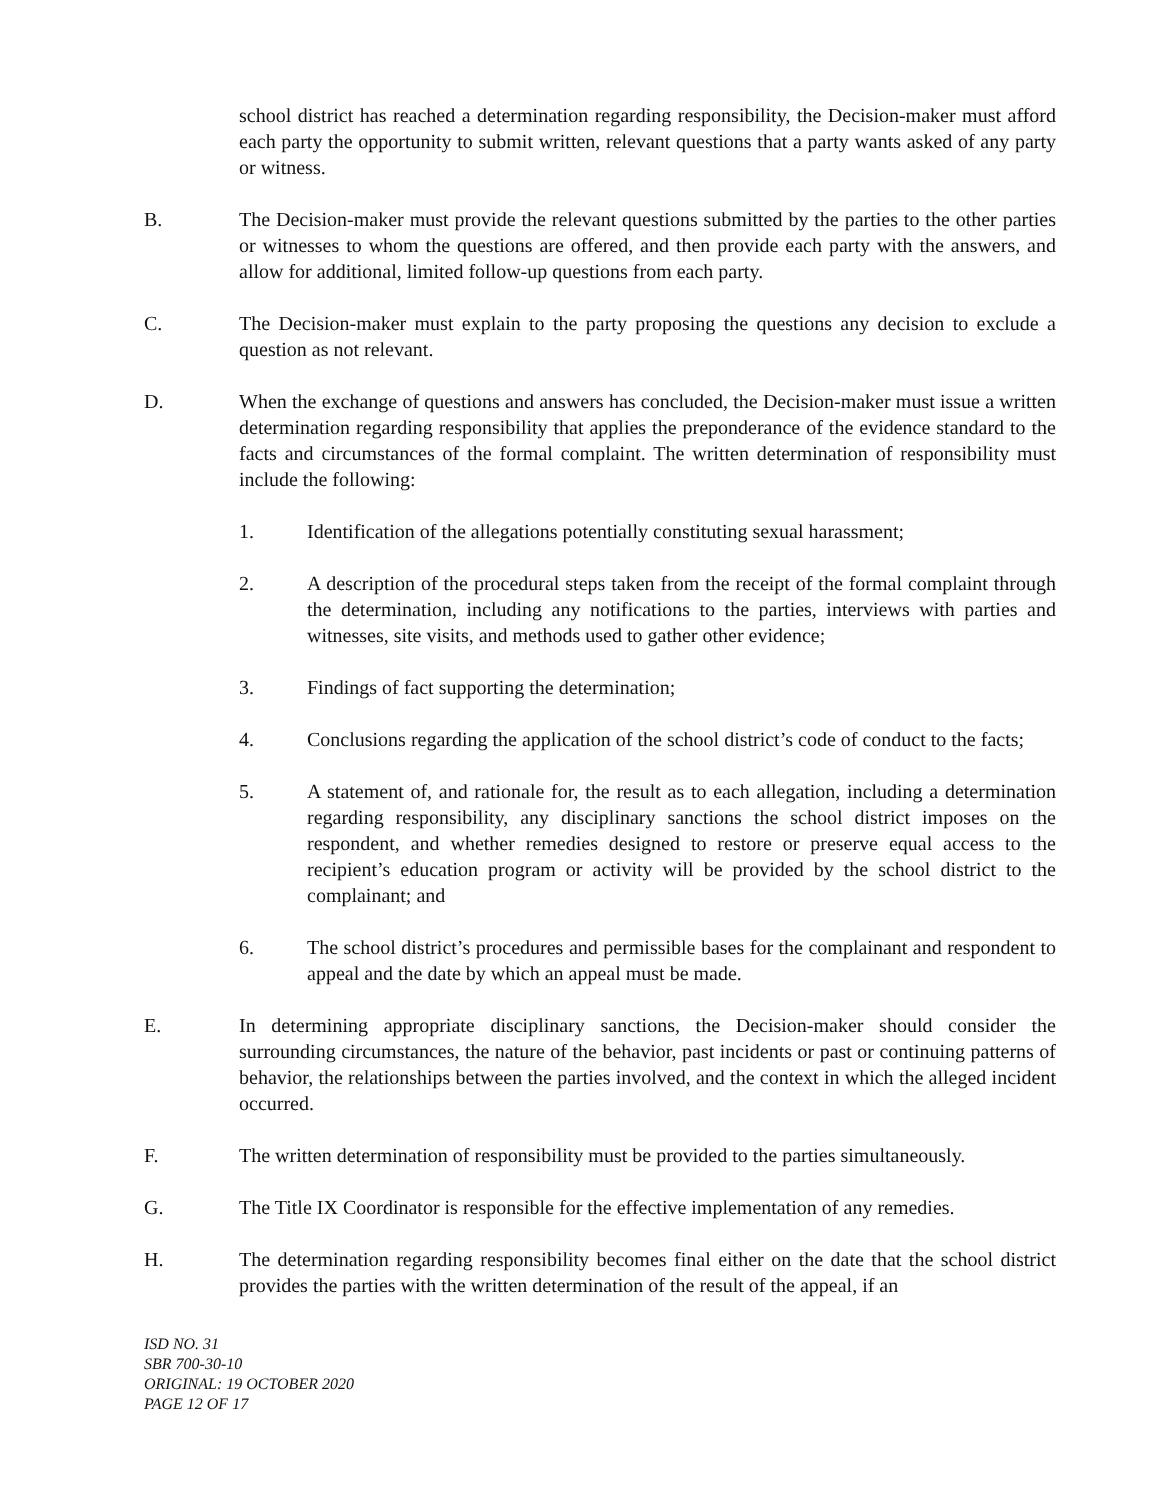school district has reached a determination regarding responsibility, the Decision-maker must afford each party the opportunity to submit written, relevant questions that a party wants asked of any party or witness.
B. The Decision-maker must provide the relevant questions submitted by the parties to the other parties or witnesses to whom the questions are offered, and then provide each party with the answers, and allow for additional, limited follow-up questions from each party.
C. The Decision-maker must explain to the party proposing the questions any decision to exclude a question as not relevant.
D. When the exchange of questions and answers has concluded, the Decision-maker must issue a written determination regarding responsibility that applies the preponderance of the evidence standard to the facts and circumstances of the formal complaint. The written determination of responsibility must include the following:
1. Identification of the allegations potentially constituting sexual harassment;
2. A description of the procedural steps taken from the receipt of the formal complaint through the determination, including any notifications to the parties, interviews with parties and witnesses, site visits, and methods used to gather other evidence;
3. Findings of fact supporting the determination;
4. Conclusions regarding the application of the school district’s code of conduct to the facts;
5. A statement of, and rationale for, the result as to each allegation, including a determination regarding responsibility, any disciplinary sanctions the school district imposes on the respondent, and whether remedies designed to restore or preserve equal access to the recipient’s education program or activity will be provided by the school district to the complainant; and
6. The school district’s procedures and permissible bases for the complainant and respondent to appeal and the date by which an appeal must be made.
E. In determining appropriate disciplinary sanctions, the Decision-maker should consider the surrounding circumstances, the nature of the behavior, past incidents or past or continuing patterns of behavior, the relationships between the parties involved, and the context in which the alleged incident occurred.
F. The written determination of responsibility must be provided to the parties simultaneously.
G. The Title IX Coordinator is responsible for the effective implementation of any remedies.
H. The determination regarding responsibility becomes final either on the date that the school district provides the parties with the written determination of the result of the appeal, if an
ISD NO. 31
SBR 700-30-10
ORIGINAL: 19 OCTOBER 2020
PAGE 12 OF 17